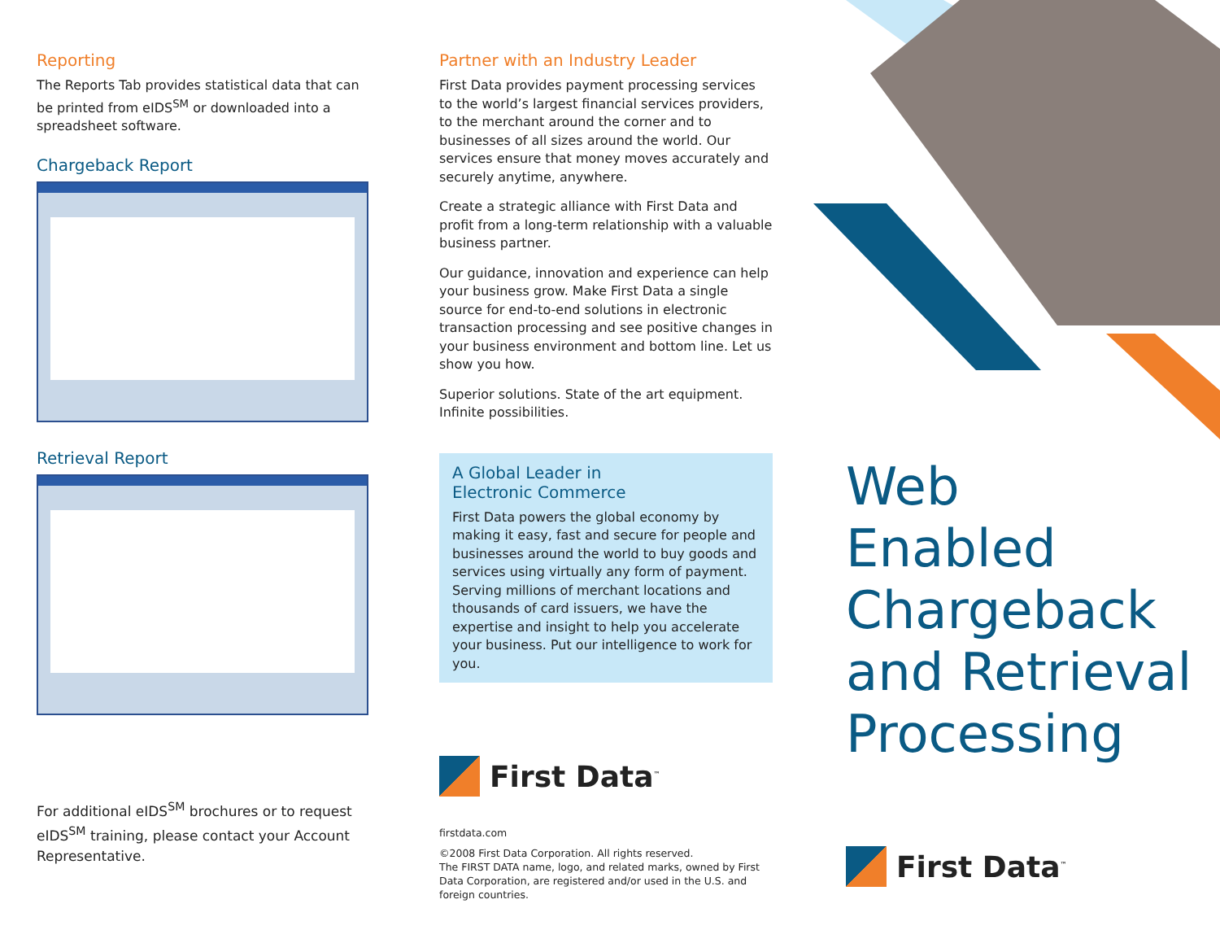Reporting
The Reports Tab provides statistical data that can be printed from eIDS<sup>SM</sup> or downloaded into a spreadsheet software.
Chargeback Report
Retrieval Report
For additional eIDS<sup>SM</sup> brochures or to request eIDS<sup>SM</sup> training, please contact your Account Representative.
Partner with an Industry Leader
First Data provides payment processing services to the world’s largest financial services providers, to the merchant around the corner and to businesses of all sizes around the world. Our services ensure that money moves accurately and securely anytime, anywhere.
Create a strategic alliance with First Data and profit from a long-term relationship with a valuable business partner.
Our guidance, innovation and experience can help your business grow. Make First Data a single source for end-to-end solutions in electronic transaction processing and see positive changes in your business environment and bottom line. Let us show you how.
Superior solutions. State of the art equipment. Infinite possibilities.
A Global Leader in
Electronic Commerce
First Data powers the global economy by making it easy, fast and secure for people and businesses around the world to buy goods and services using virtually any form of payment. Serving millions of merchant locations and thousands of card issuers, we have the expertise and insight to help you accelerate your business. Put our intelligence to work for you.
First Data<sup>™</sup>
firstdata.com
©2008 First Data Corporation. All rights reserved.
The FIRST DATA name, logo, and related marks, owned by First Data Corporation, are registered and/or used in the U.S. and foreign countries.
Web
Enabled
Chargeback
and Retrieval
Processing
First Data<sup>™</sup>